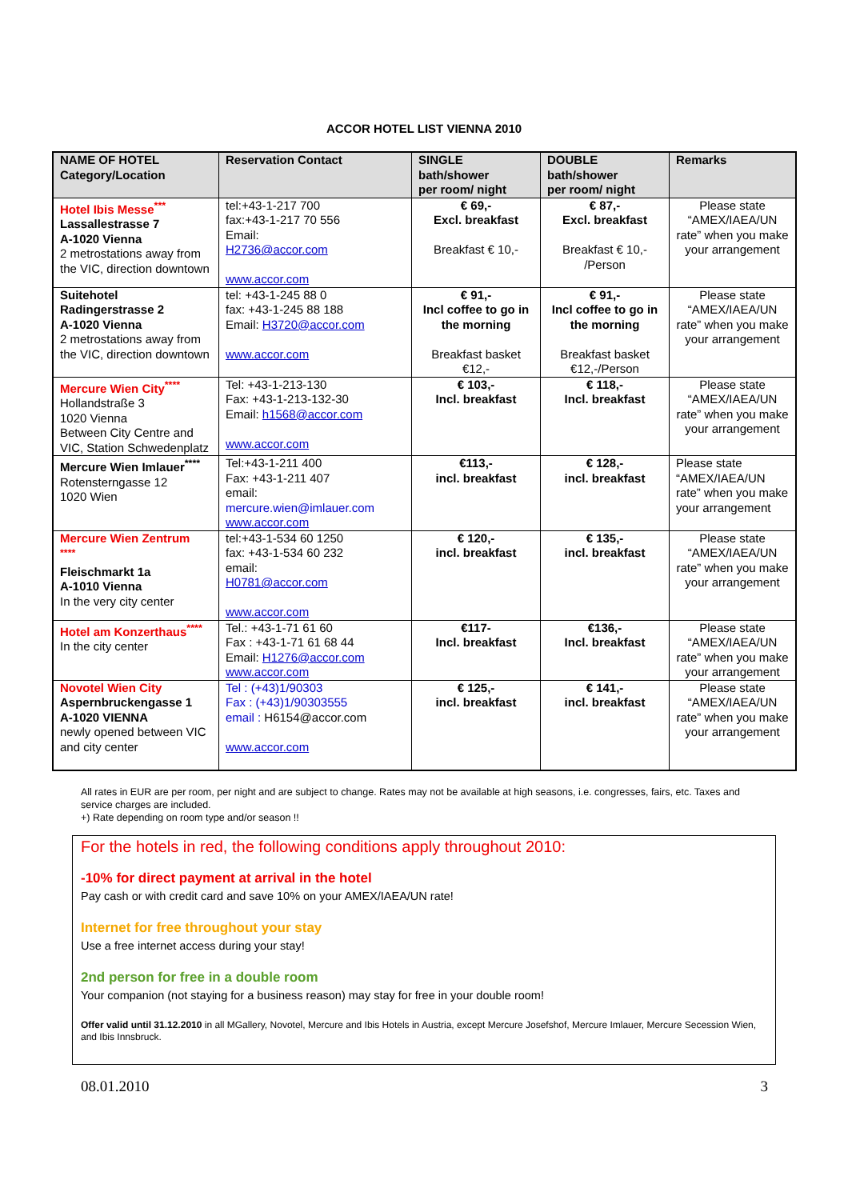ACCOR HOTEL LIST VIENNA 2010
| NAME OF HOTEL Category/Location | Reservation Contact | SINGLE bath/shower per room/ night | DOUBLE bath/shower per room/ night | Remarks |
| --- | --- | --- | --- | --- |
| Hotel Ibis Messe<sup>***</sup> Lassallestrasse 7 A-1020 Vienna 2 metrostations away from the VIC, direction downtown | tel:+43-1-217 700 fax:+43-1-217 70 556 Email: H2736@accor.com www.accor.com | € 69,- Excl. breakfast Breakfast € 10,- | € 87,- Excl. breakfast Breakfast € 10,- /Person | Please state “AMEX/IAEA/UN rate” when you make your arrangement |
| Suitehotel Radingerstrasse 2 A-1020 Vienna 2 metrostations away from the VIC, direction downtown | tel: +43-1-245 88 0 fax: +43-1-245 88 188 Email: H3720@accor.com www.accor.com | € 91,- Incl coffee to go in the morning Breakfast basket €12,- | € 91,- Incl coffee to go in the morning Breakfast basket €12,-/Person | Please state “AMEX/IAEA/UN rate” when you make your arrangement |
| Mercure Wien City<sup>****</sup> Hollandstraße 3 1020 Vienna Between City Centre and VIC, Station Schwedenplatz | Tel: +43-1-213-130 Fax: +43-1-213-132-30 Email: h1568@accor.com www.accor.com | € 103,- Incl. breakfast | € 118,- Incl. breakfast | Please state “AMEX/IAEA/UN rate” when you make your arrangement |
| Mercure Wien Imlauer<sup>****</sup> Rotensterngasse 12 1020 Wien | Tel:+43-1-211 400 Fax: +43-1-211 407 email: mercure.wien@imlauer.com www.accor.com | €113,- incl. breakfast | € 128,- incl. breakfast | Please state “AMEX/IAEA/UN rate” when you make your arrangement |
| Mercure Wien Zentrum <sup>****</sup> Fleischmarkt 1a A-1010 Vienna In the very city center | tel:+43-1-534 60 1250 fax: +43-1-534 60 232 email: H0781@accor.com www.accor.com | € 120,- incl. breakfast | € 135,- incl. breakfast | Please state “AMEX/IAEA/UN rate” when you make your arrangement |
| Hotel am Konzerthaus<sup>****</sup> In the city center | Tel.: +43-1-71 61 60 Fax : +43-1-71 61 68 44 Email: H1276@accor.com www.accor.com | €117- Incl. breakfast | €136,- Incl. breakfast | Please state “AMEX/IAEA/UN rate” when you make your arrangement |
| Novotel Wien City Aspernbruckengasse 1 A-1020 VIENNA newly opened between VIC and city center | Tel : (+43)1/90303 Fax : (+43)1/90303555 email : H6154@accor.com www.accor.com | € 125,- incl. breakfast | € 141,- incl. breakfast | Please state “AMEX/IAEA/UN rate” when you make your arrangement |
All rates in EUR are per room, per night and are subject to change. Rates may not be available at high seasons, i.e. congresses, fairs, etc. Taxes and service charges are included.
+) Rate depending on room type and/or season !!
For the hotels in red, the following conditions apply throughout 2010:
-10% for direct payment at arrival in the hotel
Pay cash or with credit card and save 10% on your AMEX/IAEA/UN rate!
Internet for free throughout your stay
Use a free internet access during your stay!
2nd person for free in a double room
Your companion (not staying for a business reason) may stay for free in your double room!
Offer valid until 31.12.2010 in all MGallery, Novotel, Mercure and Ibis Hotels in Austria, except Mercure Josefshof, Mercure Imlauer, Mercure Secession Wien, and Ibis Innsbruck.
08.01.2010 3